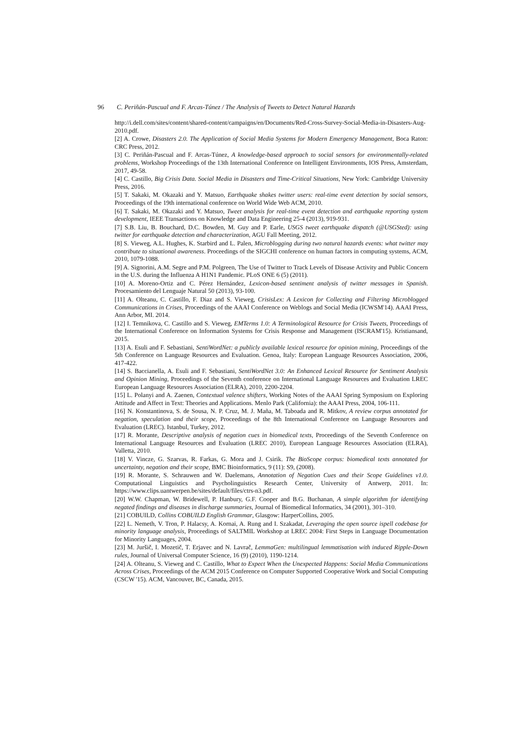96 C. Periñán-Pascual and F. Arcas-Túnez / The Analysis of Tweets to Detect Natural Hazards
http://i.dell.com/sites/content/shared-content/campaigns/en/Documents/Red-Cross-Survey-Social-Media-in-Disasters-Aug-2010.pdf.
[2] A. Crowe, Disasters 2.0. The Application of Social Media Systems for Modern Emergency Management, Boca Raton: CRC Press, 2012.
[3] C. Periñán-Pascual and F. Arcas-Túnez, A knowledge-based approach to social sensors for environmentally-related problems, Workshop Proceedings of the 13th International Conference on Intelligent Environments, IOS Press, Amsterdam, 2017, 49-58.
[4] C. Castillo, Big Crisis Data. Social Media in Disasters and Time-Critical Situations, New York: Cambridge University Press, 2016.
[5] T. Sakaki, M. Okazaki and Y. Matsuo, Earthquake shakes twitter users: real-time event detection by social sensors, Proceedings of the 19th international conference on World Wide Web ACM, 2010.
[6] T. Sakaki, M. Okazaki and Y. Matsuo, Tweet analysis for real-time event detection and earthquake reporting system development, IEEE Transactions on Knowledge and Data Engineering 25-4 (2013), 919-931.
[7] S.B. Liu, B. Bouchard, D.C. Bowden, M. Guy and P. Earle, USGS tweet earthquake dispatch (@USGSted): using twitter for earthquake detection and characterization, AGU Fall Meeting, 2012.
[8] S. Vieweg, A.L. Hughes, K. Starbird and L. Palen, Microblogging during two natural hazards events: what twitter may contribute to situational awareness. Proceedings of the SIGCHI conference on human factors in computing systems, ACM, 2010, 1079-1088.
[9] A. Signorini, A.M. Segre and P.M. Polgreen, The Use of Twitter to Track Levels of Disease Activity and Public Concern in the U.S. during the Influenza A H1N1 Pandemic. PLoS ONE 6 (5) (2011).
[10] A. Moreno-Ortiz and C. Pérez Hernández, Lexicon-based sentiment analysis of twitter messages in Spanish. Procesamiento del Lenguaje Natural 50 (2013), 93-100.
[11] A. Olteanu, C. Castillo, F. Diaz and S. Vieweg, CrisisLex: A Lexicon for Collecting and Filtering Microblogged Communications in Crises, Proceedings of the AAAI Conference on Weblogs and Social Media (ICWSM'14). AAAI Press, Ann Arbor, MI. 2014.
[12] I. Temnikova, C. Castillo and S. Vieweg, EMTerms 1.0: A Terminological Resource for Crisis Tweets, Proceedings of the International Conference on Information Systems for Crisis Response and Management (ISCRAM'15). Kristiansand, 2015.
[13] A. Esuli and F. Sebastiani, SentiWordNet: a publicly available lexical resource for opinion mining, Proceedings of the 5th Conference on Language Resources and Evaluation. Genoa, Italy: European Language Resources Association, 2006, 417-422.
[14] S. Baccianella, A. Esuli and F. Sebastiani, SentiWordNet 3.0: An Enhanced Lexical Resource for Sentiment Analysis and Opinion Mining, Proceedings of the Seventh conference on International Language Resources and Evaluation LREC European Language Resources Association (ELRA), 2010, 2200-2204.
[15] L. Polanyi and A. Zaenen, Contextual valence shifters, Working Notes of the AAAI Spring Symposium on Exploring Attitude and Affect in Text: Theories and Applications. Menlo Park (California): the AAAI Press, 2004, 106-111.
[16] N. Konstantinova, S. de Sousa, N. P. Cruz, M. J. Maña, M. Taboada and R. Mitkov, A review corpus annotated for negation, speculation and their scope, Proceedings of the 8th International Conference on Language Resources and Evaluation (LREC). Istanbul, Turkey, 2012.
[17] R. Morante, Descriptive analysis of negation cues in biomedical texts, Proceedings of the Seventh Conference on International Language Resources and Evaluation (LREC 2010), European Language Resources Association (ELRA), Valletta, 2010.
[18] V. Vincze, G. Szarvas, R. Farkas, G. Mora and J. Csirik. The BioScope corpus: biomedical texts annotated for uncertainty, negation and their scope, BMC Bioinformatics, 9 (11): S9, (2008).
[19] R. Morante, S. Schrauwen and W. Daelemans, Annotation of Negation Cues and their Scope Guidelines v1.0. Computational Linguistics and Psycholinguistics Research Center, University of Antwerp, 2011. In: https://www.clips.uantwerpen.be/sites/default/files/ctrs-n3.pdf.
[20] W.W. Chapman, W. Bridewell, P. Hanbury, G.F. Cooper and B.G. Buchanan, A simple algorithm for identifying negated findings and diseases in discharge summaries, Journal of Biomedical Informatics, 34 (2001), 301–310.
[21] COBUILD, Collins COBUILD English Grammar, Glasgow: HarperCollins, 2005.
[22] L. Nemeth, V. Tron, P. Halacsy, A. Kornai, A. Rung and I. Szakadat, Leveraging the open source ispell codebase for minority language analysis, Proceedings of SALTMIL Workshop at LREC 2004: First Steps in Language Documentation for Minority Languages, 2004.
[23] M. Juršič, I. Mozetič, T. Erjavec and N. Lavrač, LemmaGen: multilingual lemmatisation with induced Ripple-Down rules, Journal of Universal Computer Science, 16 (9) (2010), 1190-1214.
[24] A. Olteanu, S. Vieweg and C. Castillo, What to Expect When the Unexpected Happens: Social Media Communications Across Crises, Proceedings of the ACM 2015 Conference on Computer Supported Cooperative Work and Social Computing (CSCW '15). ACM, Vancouver, BC, Canada, 2015.